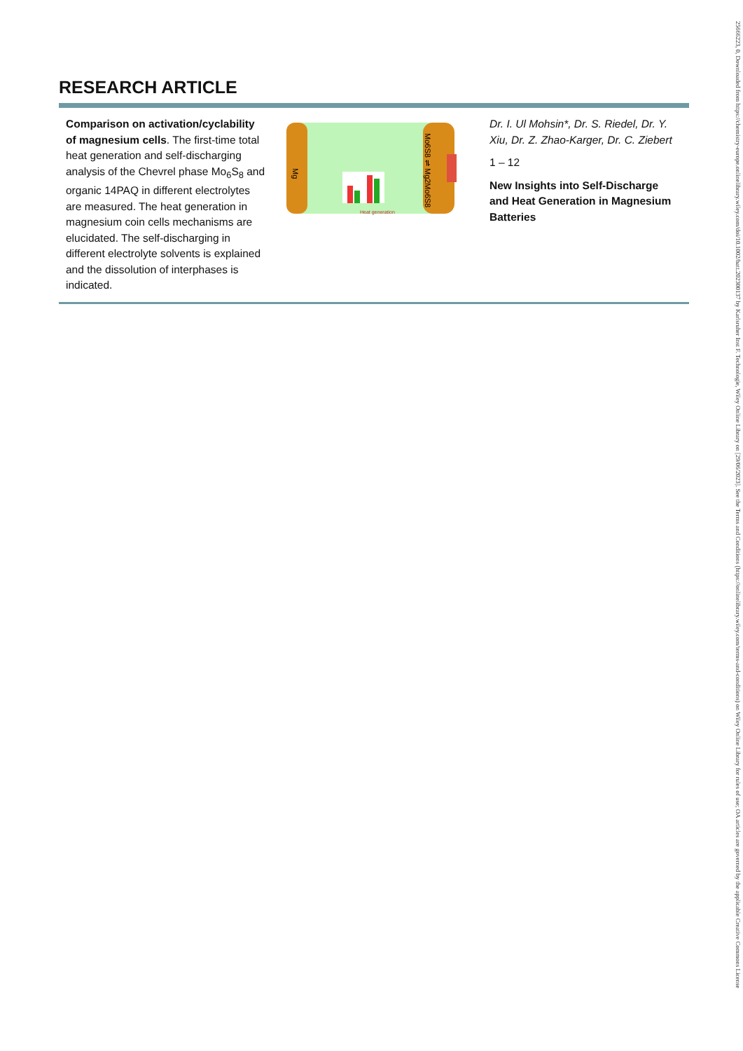25666223, 0, Downloaded from https://chemistry-europe.onlinelibrary.wiley.com/doi/10.1002/batt.202300137 by Karlsruher Inst F. Technologie, Wiley Online Library on [29/06/2023]. See the Terms and Conditions (https://onlinelibrary.wiley.com/terms-and-conditions) on Wiley Online Library for rules of use; OA articles are governed by the applicable Creative Commons License
RESEARCH ARTICLE
Comparison on activation/cyclability of magnesium cells. The first-time total heat generation and self-discharging analysis of the Chevrel phase Mo<sub>6</sub>S<sub>8</sub> and organic 14PAQ in different electrolytes are measured. The heat generation in magnesium coin cells mechanisms are elucidated. The self-discharging in different electrolyte solvents is explained and the dissolution of interphases is indicated.
Mg
Mo6S8 ⇌ Mg2Mo6S8
Heat generation
Dr. I. Ul Mohsin*, Dr. S. Riedel, Dr. Y. Xiu, Dr. Z. Zhao-Karger, Dr. C. Ziebert
1 – 12
New Insights into Self-Discharge and Heat Generation in Magnesium Batteries